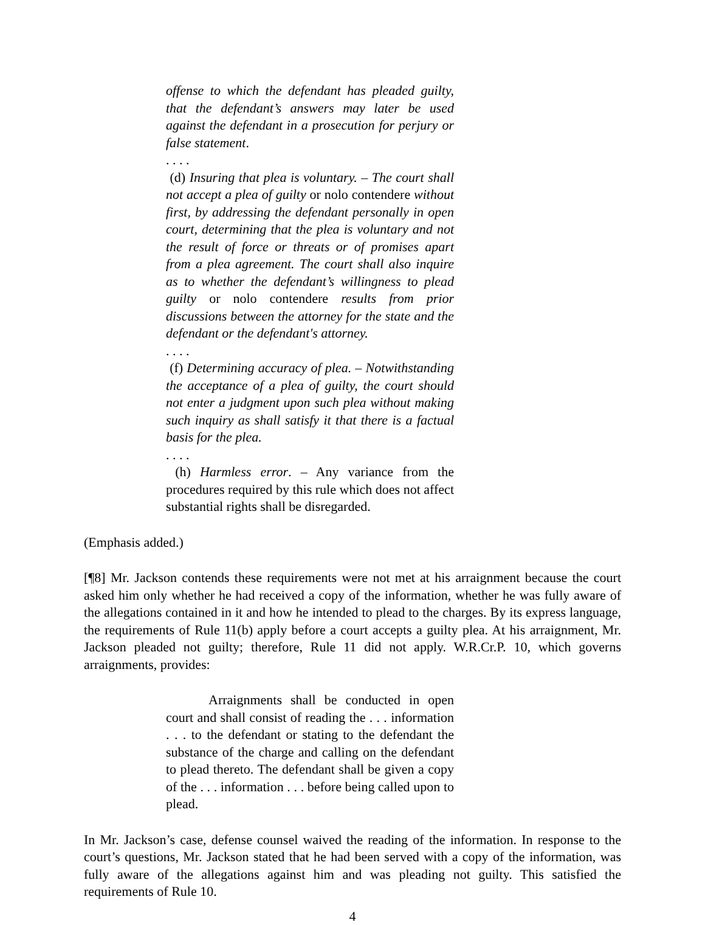offense to which the defendant has pleaded guilty, that the defendant’s answers may later be used against the defendant in a prosecution for perjury or false statement.
. . . .
(d) Insuring that plea is voluntary. – The court shall not accept a plea of guilty or nolo contendere without first, by addressing the defendant personally in open court, determining that the plea is voluntary and not the result of force or threats or of promises apart from a plea agreement. The court shall also inquire as to whether the defendant’s willingness to plead guilty or nolo contendere results from prior discussions between the attorney for the state and the defendant or the defendant's attorney.
. . . .
(f) Determining accuracy of plea. – Notwithstanding the acceptance of a plea of guilty, the court should not enter a judgment upon such plea without making such inquiry as shall satisfy it that there is a factual basis for the plea.
. . . .
(h) Harmless error. – Any variance from the procedures required by this rule which does not affect substantial rights shall be disregarded.
(Emphasis added.)
[¶8] Mr. Jackson contends these requirements were not met at his arraignment because the court asked him only whether he had received a copy of the information, whether he was fully aware of the allegations contained in it and how he intended to plead to the charges. By its express language, the requirements of Rule 11(b) apply before a court accepts a guilty plea. At his arraignment, Mr. Jackson pleaded not guilty; therefore, Rule 11 did not apply. W.R.Cr.P. 10, which governs arraignments, provides:
Arraignments shall be conducted in open court and shall consist of reading the . . . information . . . to the defendant or stating to the defendant the substance of the charge and calling on the defendant to plead thereto. The defendant shall be given a copy of the . . . information . . . before being called upon to plead.
In Mr. Jackson’s case, defense counsel waived the reading of the information. In response to the court’s questions, Mr. Jackson stated that he had been served with a copy of the information, was fully aware of the allegations against him and was pleading not guilty. This satisfied the requirements of Rule 10.
4